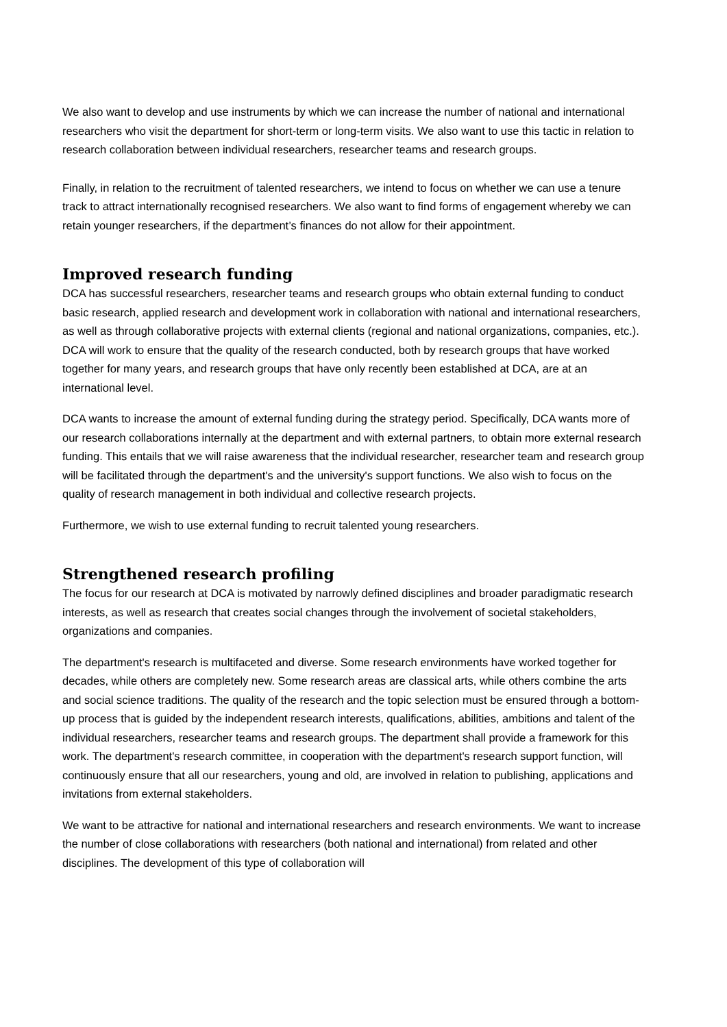We also want to develop and use instruments by which we can increase the number of national and international researchers who visit the department for short-term or long-term visits. We also want to use this tactic in relation to research collaboration between individual researchers, researcher teams and research groups.
Finally, in relation to the recruitment of talented researchers, we intend to focus on whether we can use a tenure track to attract internationally recognised researchers. We also want to find forms of engagement whereby we can retain younger researchers, if the department’s finances do not allow for their appointment.
Improved research funding
DCA has successful researchers, researcher teams and research groups who obtain external funding to conduct basic research, applied research and development work in collaboration with national and international researchers, as well as through collaborative projects with external clients (regional and national organizations, companies, etc.). DCA will work to ensure that the quality of the research conducted, both by research groups that have worked together for many years, and research groups that have only recently been established at DCA, are at an international level.
DCA wants to increase the amount of external funding during the strategy period. Specifically, DCA wants more of our research collaborations internally at the department and with external partners, to obtain more external research funding. This entails that we will raise awareness that the individual researcher, researcher team and research group will be facilitated through the department's and the university's support functions. We also wish to focus on the quality of research management in both individual and collective research projects.
Furthermore, we wish to use external funding to recruit talented young researchers.
Strengthened research profiling
The focus for our research at DCA is motivated by narrowly defined disciplines and broader paradigmatic research interests, as well as research that creates social changes through the involvement of societal stakeholders, organizations and companies.
The department's research is multifaceted and diverse. Some research environments have worked together for decades, while others are completely new. Some research areas are classical arts, while others combine the arts and social science traditions. The quality of the research and the topic selection must be ensured through a bottom-up process that is guided by the independent research interests, qualifications, abilities, ambitions and talent of the individual researchers, researcher teams and research groups. The department shall provide a framework for this work. The department's research committee, in cooperation with the department's research support function, will continuously ensure that all our researchers, young and old, are involved in relation to publishing, applications and invitations from external stakeholders.
We want to be attractive for national and international researchers and research environments. We want to increase the number of close collaborations with researchers (both national and international) from related and other disciplines. The development of this type of collaboration will